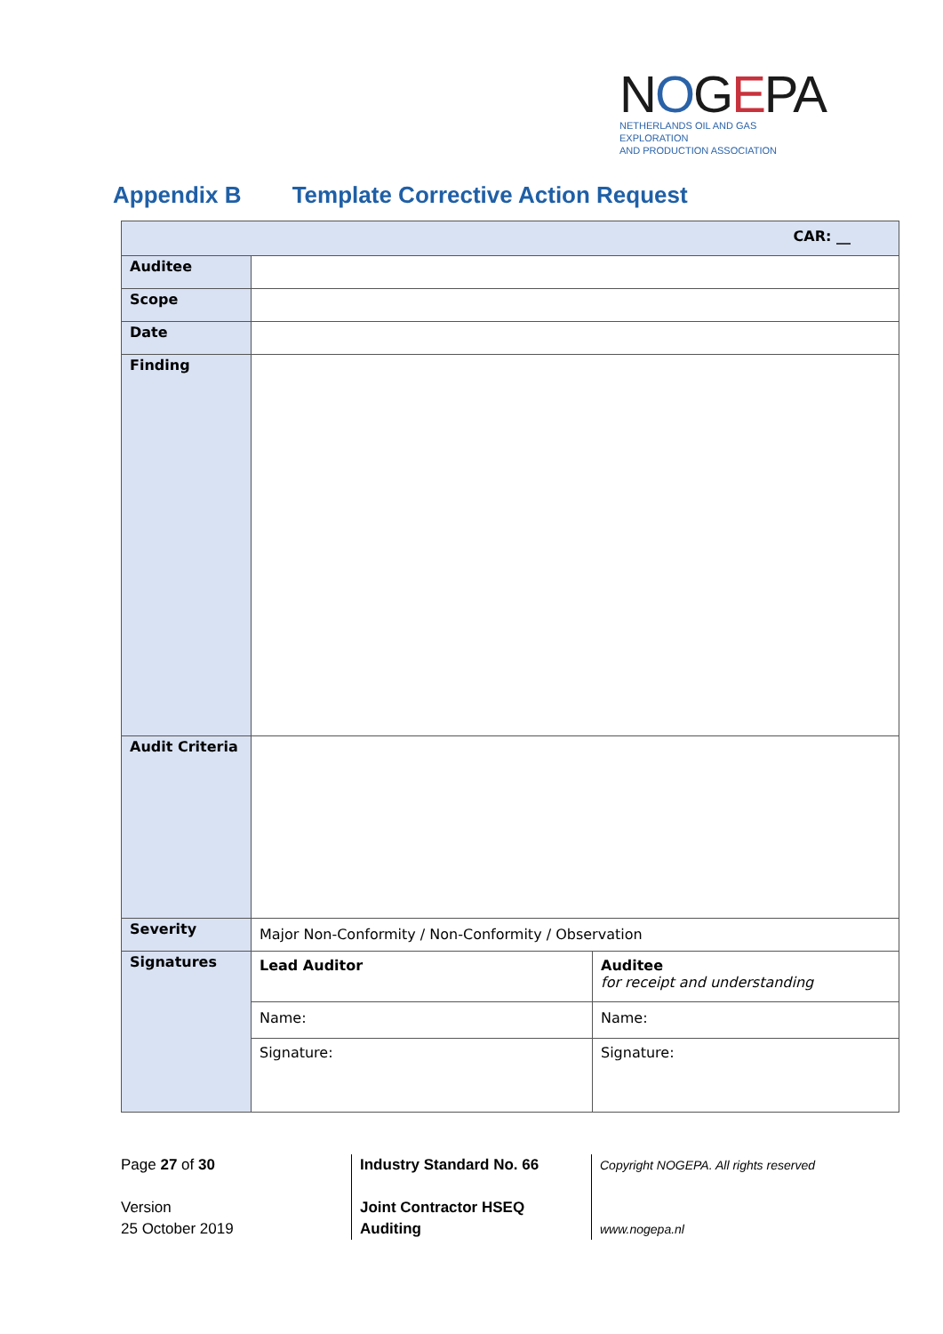NOGEPA
NETHERLANDS OIL AND GAS EXPLORATION
AND PRODUCTION ASSOCIATION
Appendix B Template Corrective Action Request
| CAR: __ | | |
| Auditee | | |
| Scope | | |
| Date | | |
| Finding | | |
| Audit Criteria | | |
| Severity | Major Non-Conformity / Non-Conformity / Observation | |
| Signatures | Lead Auditor | Auditee for receipt and understanding |
| | Name: | Name: |
| | Signature: | Signature: |
Page 27 of 30
Version
25 October 2019
Industry Standard No. 66
Joint Contractor HSEQ
Auditing
Copyright NOGEPA. All rights reserved
www.nogepa.nl